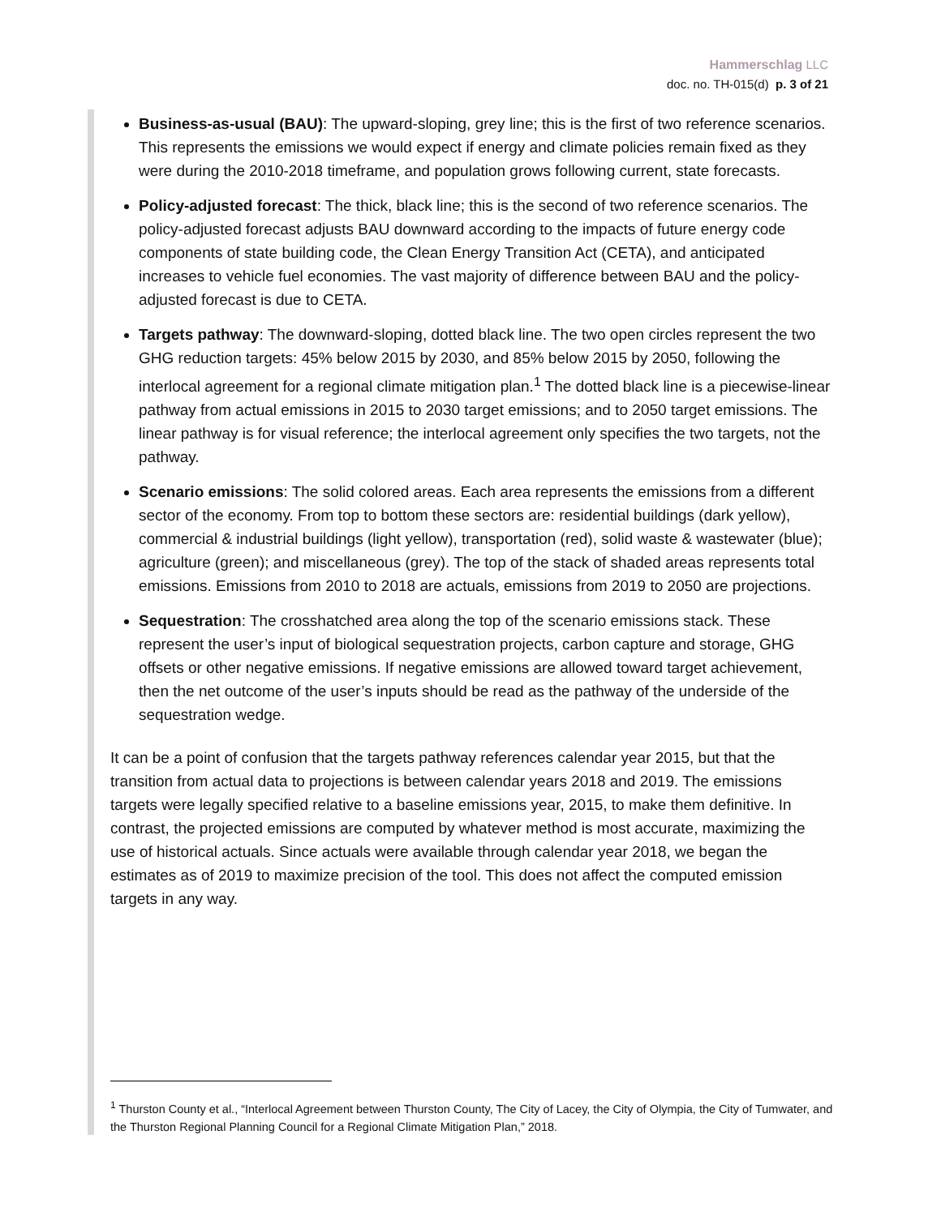Hammerschlag LLC
doc. no. TH-015(d) p. 3 of 21
Business-as-usual (BAU): The upward-sloping, grey line; this is the first of two reference scenarios. This represents the emissions we would expect if energy and climate policies remain fixed as they were during the 2010-2018 timeframe, and population grows following current, state forecasts.
Policy-adjusted forecast: The thick, black line; this is the second of two reference scenarios. The policy-adjusted forecast adjusts BAU downward according to the impacts of future energy code components of state building code, the Clean Energy Transition Act (CETA), and anticipated increases to vehicle fuel economies. The vast majority of difference between BAU and the policy-adjusted forecast is due to CETA.
Targets pathway: The downward-sloping, dotted black line. The two open circles represent the two GHG reduction targets: 45% below 2015 by 2030, and 85% below 2015 by 2050, following the interlocal agreement for a regional climate mitigation plan.<sup>1</sup> The dotted black line is a piecewise-linear pathway from actual emissions in 2015 to 2030 target emissions; and to 2050 target emissions. The linear pathway is for visual reference; the interlocal agreement only specifies the two targets, not the pathway.
Scenario emissions: The solid colored areas. Each area represents the emissions from a different sector of the economy. From top to bottom these sectors are: residential buildings (dark yellow), commercial & industrial buildings (light yellow), transportation (red), solid waste & wastewater (blue); agriculture (green); and miscellaneous (grey). The top of the stack of shaded areas represents total emissions. Emissions from 2010 to 2018 are actuals, emissions from 2019 to 2050 are projections.
Sequestration: The crosshatched area along the top of the scenario emissions stack. These represent the user’s input of biological sequestration projects, carbon capture and storage, GHG offsets or other negative emissions. If negative emissions are allowed toward target achievement, then the net outcome of the user’s inputs should be read as the pathway of the underside of the sequestration wedge.
It can be a point of confusion that the targets pathway references calendar year 2015, but that the transition from actual data to projections is between calendar years 2018 and 2019. The emissions targets were legally specified relative to a baseline emissions year, 2015, to make them definitive. In contrast, the projected emissions are computed by whatever method is most accurate, maximizing the use of historical actuals. Since actuals were available through calendar year 2018, we began the estimates as of 2019 to maximize precision of the tool. This does not affect the computed emission targets in any way.
<sup>1</sup> Thurston County et al., “Interlocal Agreement between Thurston County, The City of Lacey, the City of Olympia, the City of Tumwater, and the Thurston Regional Planning Council for a Regional Climate Mitigation Plan,” 2018.